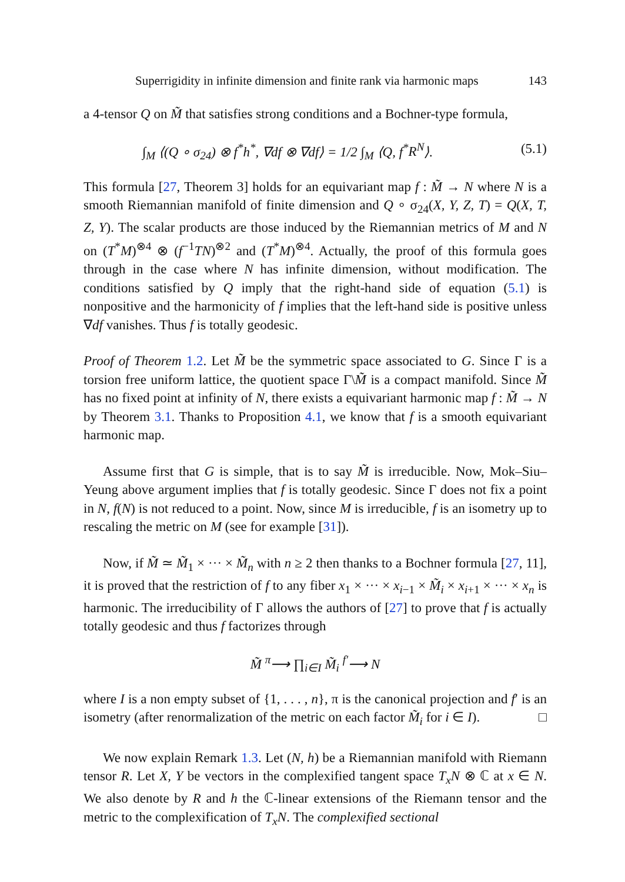Superrigidity in infinite dimension and finite rank via harmonic maps 143
a 4-tensor Q on M̃ that satisfies strong conditions and a Bochner-type formula,
∫<sub>M</sub> ⟨(Q ∘ σ<sub>24</sub>) ⊗ f<sup>*</sup>h<sup>*</sup>, ∇df ⊗ ∇df⟩ = 1/2 ∫<sub>M</sub> ⟨Q, f<sup>*</sup>R<sup>N</sup>⟩. (5.1)
This formula [27, Theorem 3] holds for an equivariant map f : M̃ → N where N is a smooth Riemannian manifold of finite dimension and Q ∘ σ<sub>24</sub>(X, Y, Z, T) = Q(X, T, Z, Y). The scalar products are those induced by the Riemannian metrics of M and N on (T<sup>*</sup>M)<sup>⊗4</sup> ⊗ (f<sup>−1</sup>TN)<sup>⊗2</sup> and (T<sup>*</sup>M)<sup>⊗4</sup>. Actually, the proof of this formula goes through in the case where N has infinite dimension, without modification. The conditions satisfied by Q imply that the right-hand side of equation (5.1) is nonpositive and the harmonicity of f implies that the left-hand side is positive unless ∇df vanishes. Thus f is totally geodesic.
Proof of Theorem 1.2. Let M̃ be the symmetric space associated to G. Since Γ is a torsion free uniform lattice, the quotient space Γ\M̃ is a compact manifold. Since M̃ has no fixed point at infinity of N, there exists a equivariant harmonic map f : M̃ → N by Theorem 3.1. Thanks to Proposition 4.1, we know that f is a smooth equivariant harmonic map.
Assume first that G is simple, that is to say M̃ is irreducible. Now, Mok–Siu–Yeung above argument implies that f is totally geodesic. Since Γ does not fix a point in N, f(N) is not reduced to a point. Now, since M is irreducible, f is an isometry up to rescaling the metric on M (see for example [31]).
Now, if M̃ ≃ M̃<sub>1</sub> × ··· × M̃<sub>n</sub> with n ≥ 2 then thanks to a Bochner formula [27, 11], it is proved that the restriction of f to any fiber x<sub>1</sub> × ··· × x<sub>i−1</sub> × M̃<sub>i</sub> × x<sub>i+1</sub> × ··· × x<sub>n</sub> is harmonic. The irreducibility of Γ allows the authors of [27] to prove that f is actually totally geodesic and thus f factorizes through
M̃ <sup>π</sup>⟶ ∏<sub>i∈I</sub> M̃<sub>i</sub> <sup>f′</sup>⟶ N
where I is a non empty subset of {1, . . . , n}, π is the canonical projection and f′ is an isometry (after renormalization of the metric on each factor M̃<sub>i</sub> for i ∈ I). □
We now explain Remark 1.3. Let (N, h) be a Riemannian manifold with Riemann tensor R. Let X, Y be vectors in the complexified tangent space T<sub>x</sub>N ⊗ ℂ at x ∈ N. We also denote by R and h the ℂ-linear extensions of the Riemann tensor and the metric to the complexification of T<sub>x</sub>N. The complexified sectional